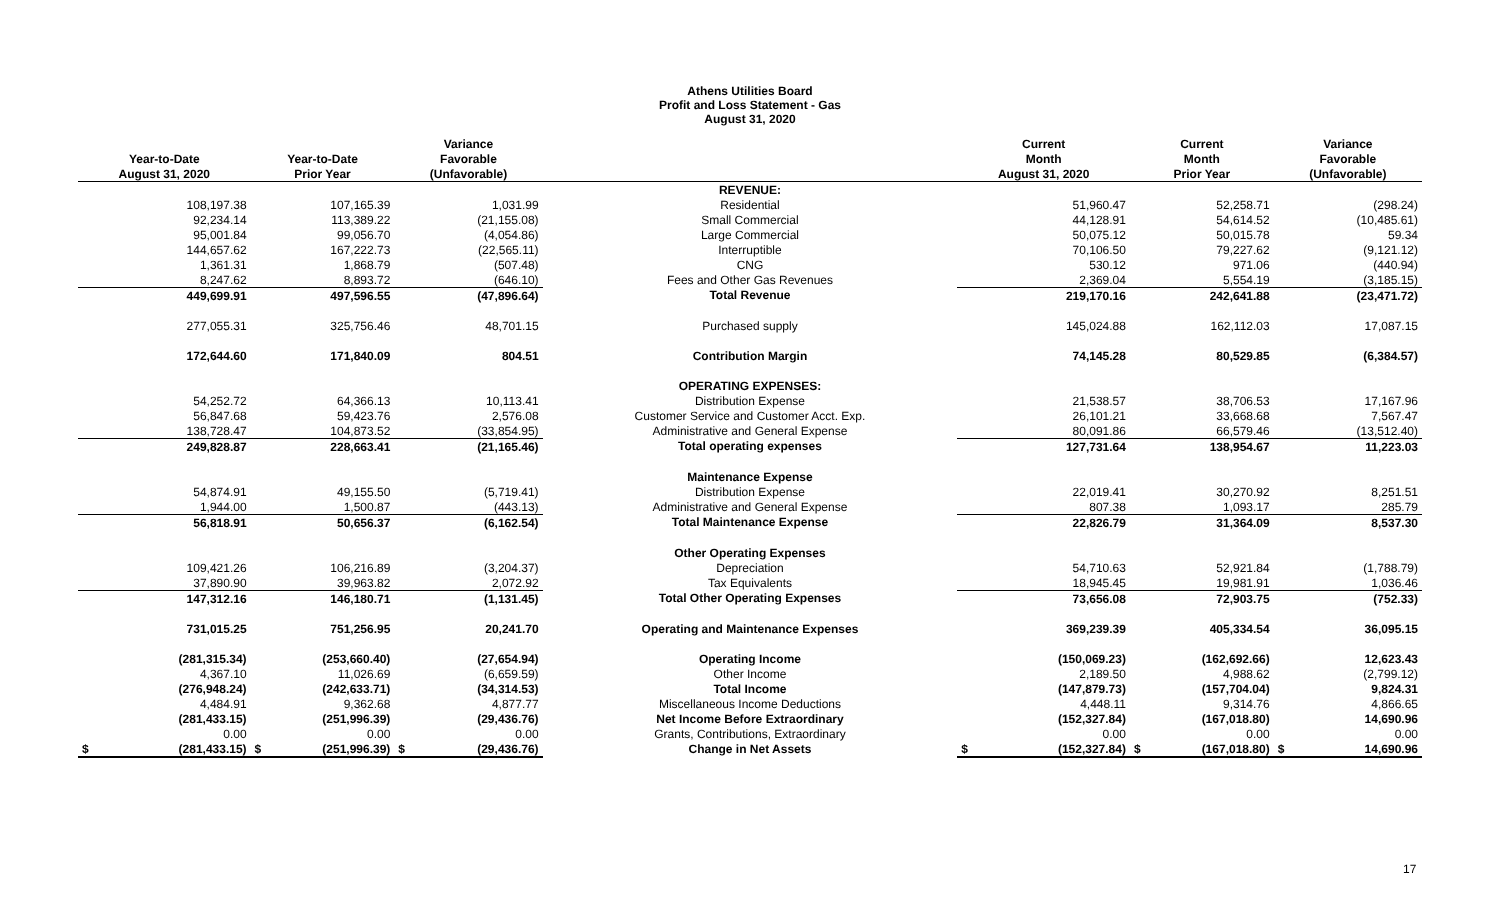Athens Utilities Board
Profit and Loss Statement - Gas
August 31, 2020
| | | Variance | | Current | Current | Variance |
| --- | --- | --- | --- | --- | --- | --- |
| Year-to-Date | Year-to-Date | Favorable | | Month | Month | Favorable |
| August 31, 2020 | Prior Year | (Unfavorable) | | August 31, 2020 | Prior Year | (Unfavorable) |
| | | | REVENUE: | | | |
| 108,197.38 | 107,165.39 | 1,031.99 | Residential | 51,960.47 | 52,258.71 | (298.24) |
| 92,234.14 | 113,389.22 | (21,155.08) | Small Commercial | 44,128.91 | 54,614.52 | (10,485.61) |
| 95,001.84 | 99,056.70 | (4,054.86) | Large Commercial | 50,075.12 | 50,015.78 | 59.34 |
| 144,657.62 | 167,222.73 | (22,565.11) | Interruptible | 70,106.50 | 79,227.62 | (9,121.12) |
| 1,361.31 | 1,868.79 | (507.48) | CNG | 530.12 | 971.06 | (440.94) |
| 8,247.62 | 8,893.72 | (646.10) | Fees and Other Gas Revenues | 2,369.04 | 5,554.19 | (3,185.15) |
| 449,699.91 | 497,596.55 | (47,896.64) | Total Revenue | 219,170.16 | 242,641.88 | (23,471.72) |
| 277,055.31 | 325,756.46 | 48,701.15 | Purchased supply | 145,024.88 | 162,112.03 | 17,087.15 |
| 172,644.60 | 171,840.09 | 804.51 | Contribution Margin | 74,145.28 | 80,529.85 | (6,384.57) |
| | | | OPERATING EXPENSES: | | | |
| 54,252.72 | 64,366.13 | 10,113.41 | Distribution Expense | 21,538.57 | 38,706.53 | 17,167.96 |
| 56,847.68 | 59,423.76 | 2,576.08 | Customer Service and Customer Acct. Exp. | 26,101.21 | 33,668.68 | 7,567.47 |
| 138,728.47 | 104,873.52 | (33,854.95) | Administrative and General Expense | 80,091.86 | 66,579.46 | (13,512.40) |
| 249,828.87 | 228,663.41 | (21,165.46) | Total operating expenses | 127,731.64 | 138,954.67 | 11,223.03 |
| | | | Maintenance Expense | | | |
| 54,874.91 | 49,155.50 | (5,719.41) | Distribution Expense | 22,019.41 | 30,270.92 | 8,251.51 |
| 1,944.00 | 1,500.87 | (443.13) | Administrative and General Expense | 807.38 | 1,093.17 | 285.79 |
| 56,818.91 | 50,656.37 | (6,162.54) | Total Maintenance Expense | 22,826.79 | 31,364.09 | 8,537.30 |
| | | | Other Operating Expenses | | | |
| 109,421.26 | 106,216.89 | (3,204.37) | Depreciation | 54,710.63 | 52,921.84 | (1,788.79) |
| 37,890.90 | 39,963.82 | 2,072.92 | Tax Equivalents | 18,945.45 | 19,981.91 | 1,036.46 |
| 147,312.16 | 146,180.71 | (1,131.45) | Total Other Operating Expenses | 73,656.08 | 72,903.75 | (752.33) |
| 731,015.25 | 751,256.95 | 20,241.70 | Operating and Maintenance Expenses | 369,239.39 | 405,334.54 | 36,095.15 |
| (281,315.34) | (253,660.40) | (27,654.94) | Operating Income | (150,069.23) | (162,692.66) | 12,623.43 |
| 4,367.10 | 11,026.69 | (6,659.59) | Other Income | 2,189.50 | 4,988.62 | (2,799.12) |
| (276,948.24) | (242,633.71) | (34,314.53) | Total Income | (147,879.73) | (157,704.04) | 9,824.31 |
| 4,484.91 | 9,362.68 | 4,877.77 | Miscellaneous Income Deductions | 4,448.11 | 9,314.76 | 4,866.65 |
| (281,433.15) | (251,996.39) | (29,436.76) | Net Income Before Extraordinary | (152,327.84) | (167,018.80) | 14,690.96 |
| 0.00 | 0.00 | 0.00 | Grants, Contributions, Extraordinary | 0.00 | 0.00 | 0.00 |
| $ (281,433.15) | $ (251,996.39) | $ (29,436.76) | Change in Net Assets | $ (152,327.84) | $ (167,018.80) | $ 14,690.96 |
17